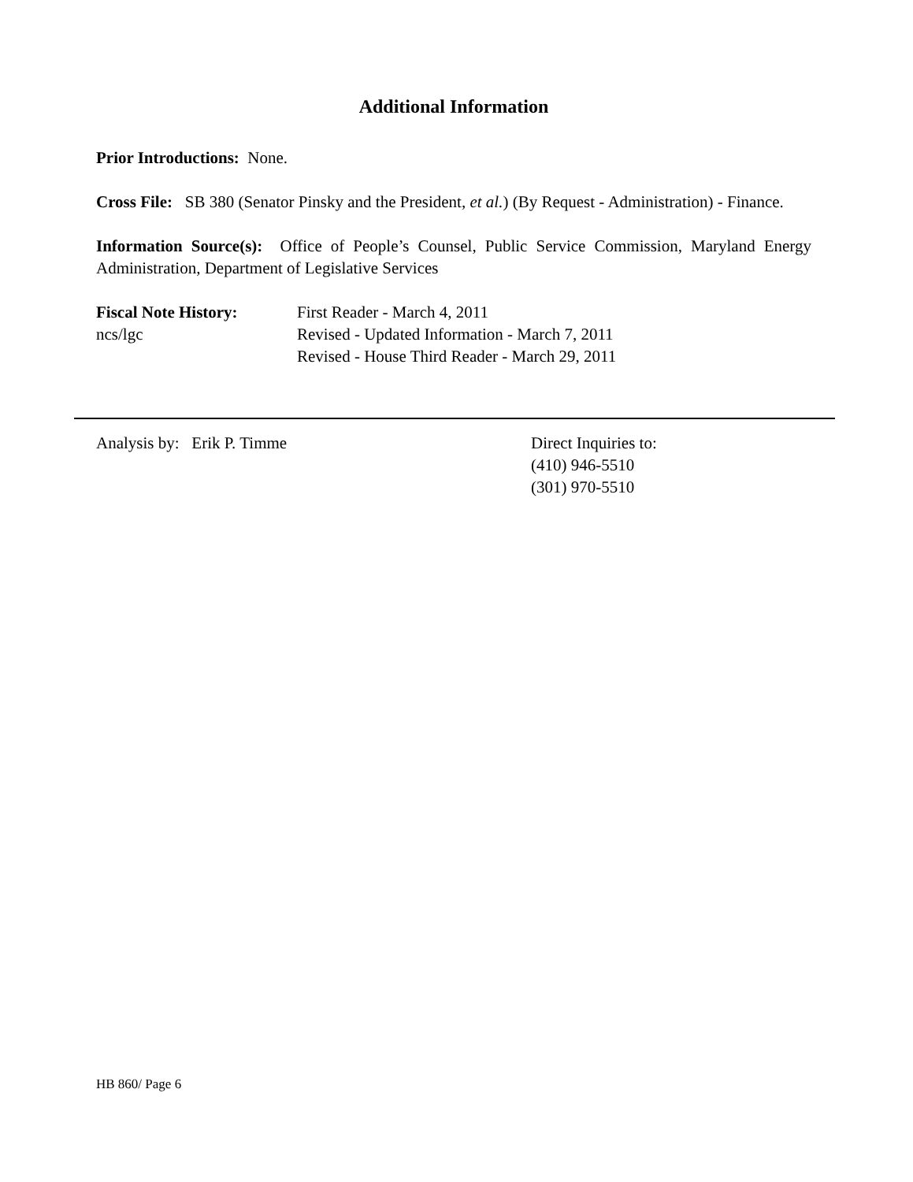Additional Information
Prior Introductions: None.
Cross File: SB 380 (Senator Pinsky and the President, et al.) (By Request - Administration) - Finance.
Information Source(s): Office of People’s Counsel, Public Service Commission, Maryland Energy Administration, Department of Legislative Services
Fiscal Note History:
ncs/lgc
First Reader - March 4, 2011
Revised - Updated Information - March 7, 2011
Revised - House Third Reader - March 29, 2011
Analysis by: Erik P. Timme Direct Inquiries to:
(410) 946-5510
(301) 970-5510
HB 860/ Page 6